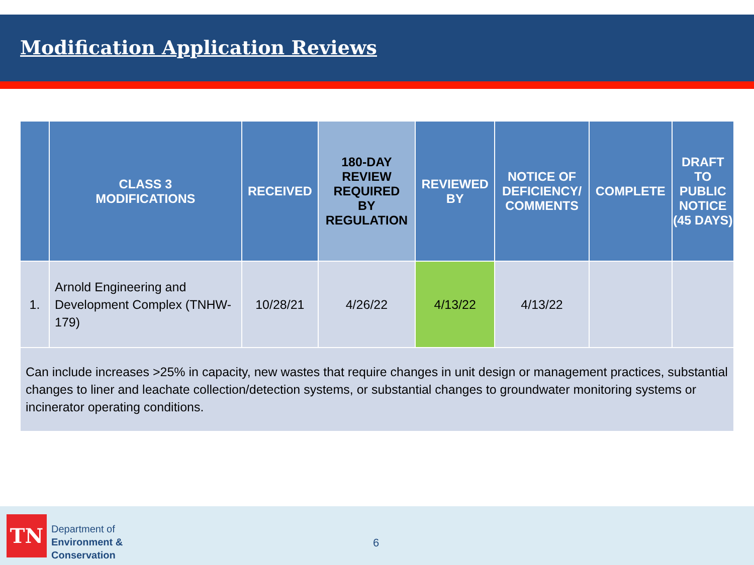Modification Application Reviews
| | CLASS 3 MODIFICATIONS | RECEIVED | 180-DAY REVIEW REQUIRED BY REGULATION | REVIEWED BY | NOTICE OF DEFICIENCY/ COMMENTS | COMPLETE | DRAFT TO PUBLIC NOTICE (45 DAYS) |
| --- | --- | --- | --- | --- | --- | --- | --- |
| 1. | Arnold Engineering and Development Complex (TNHW-179) | 10/28/21 | 4/26/22 | 4/13/22 | 4/13/22 | | |
| Can include increases >25% in capacity, new wastes that require changes in unit design or management practices, substantial changes to liner and leachate collection/detection systems, or substantial changes to groundwater monitoring systems or incinerator operating conditions. | | | | | | | |
TN
Department of
Environment &
Conservation
6